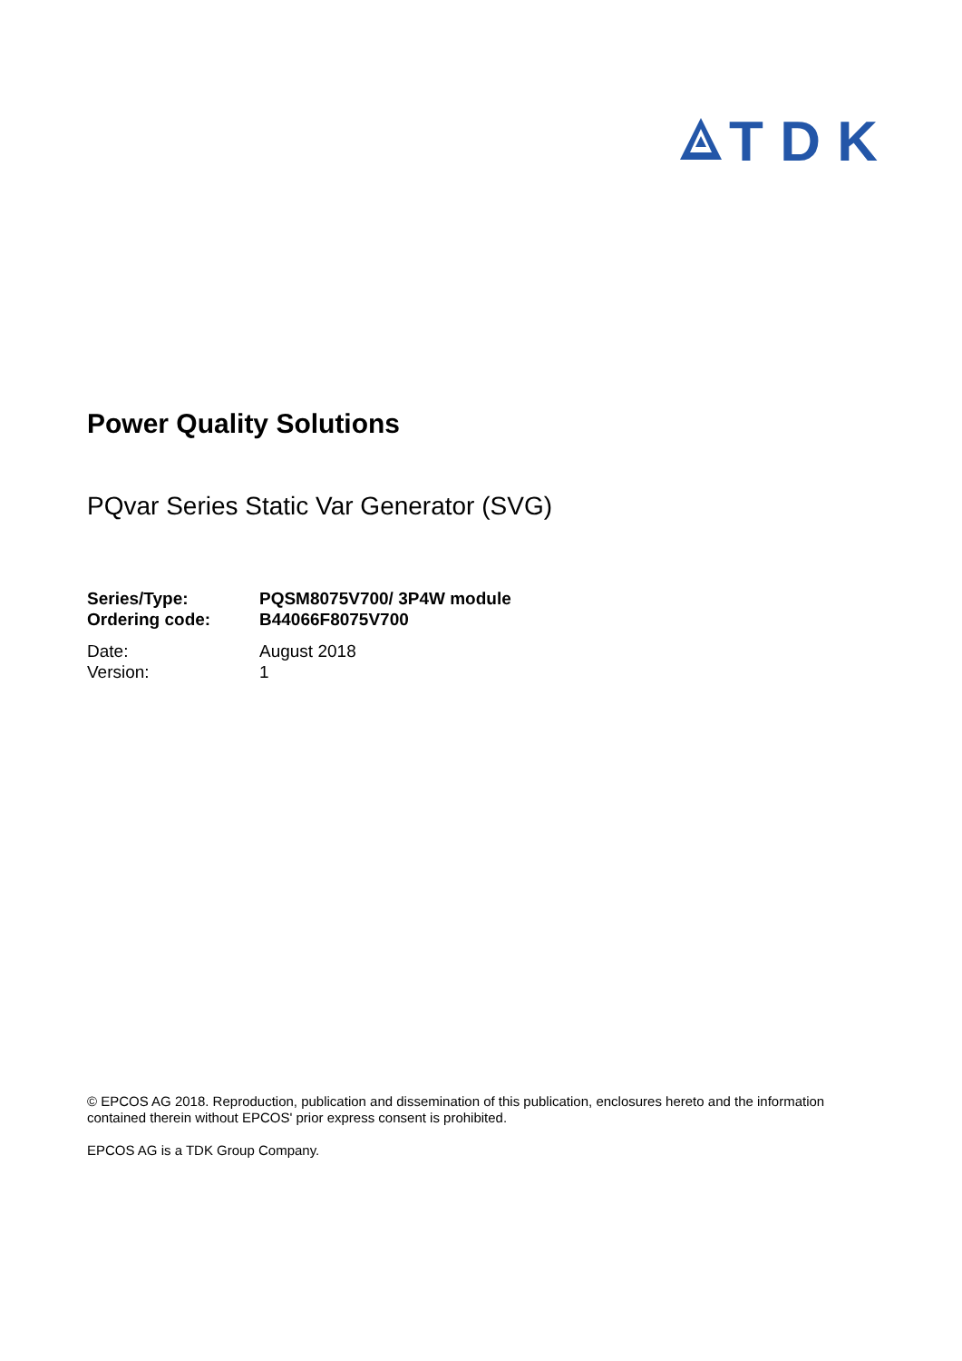TDK
Power Quality Solutions
PQvar Series Static Var Generator (SVG)
| Series/Type: | PQSM8075V700/ 3P4W module |
| Ordering code: | B44066F8075V700 |
| Date: | August 2018 |
| Version: | 1 |
© EPCOS AG 2018. Reproduction, publication and dissemination of this publication, enclosures hereto and the information contained therein without EPCOS' prior express consent is prohibited.
EPCOS AG is a TDK Group Company.